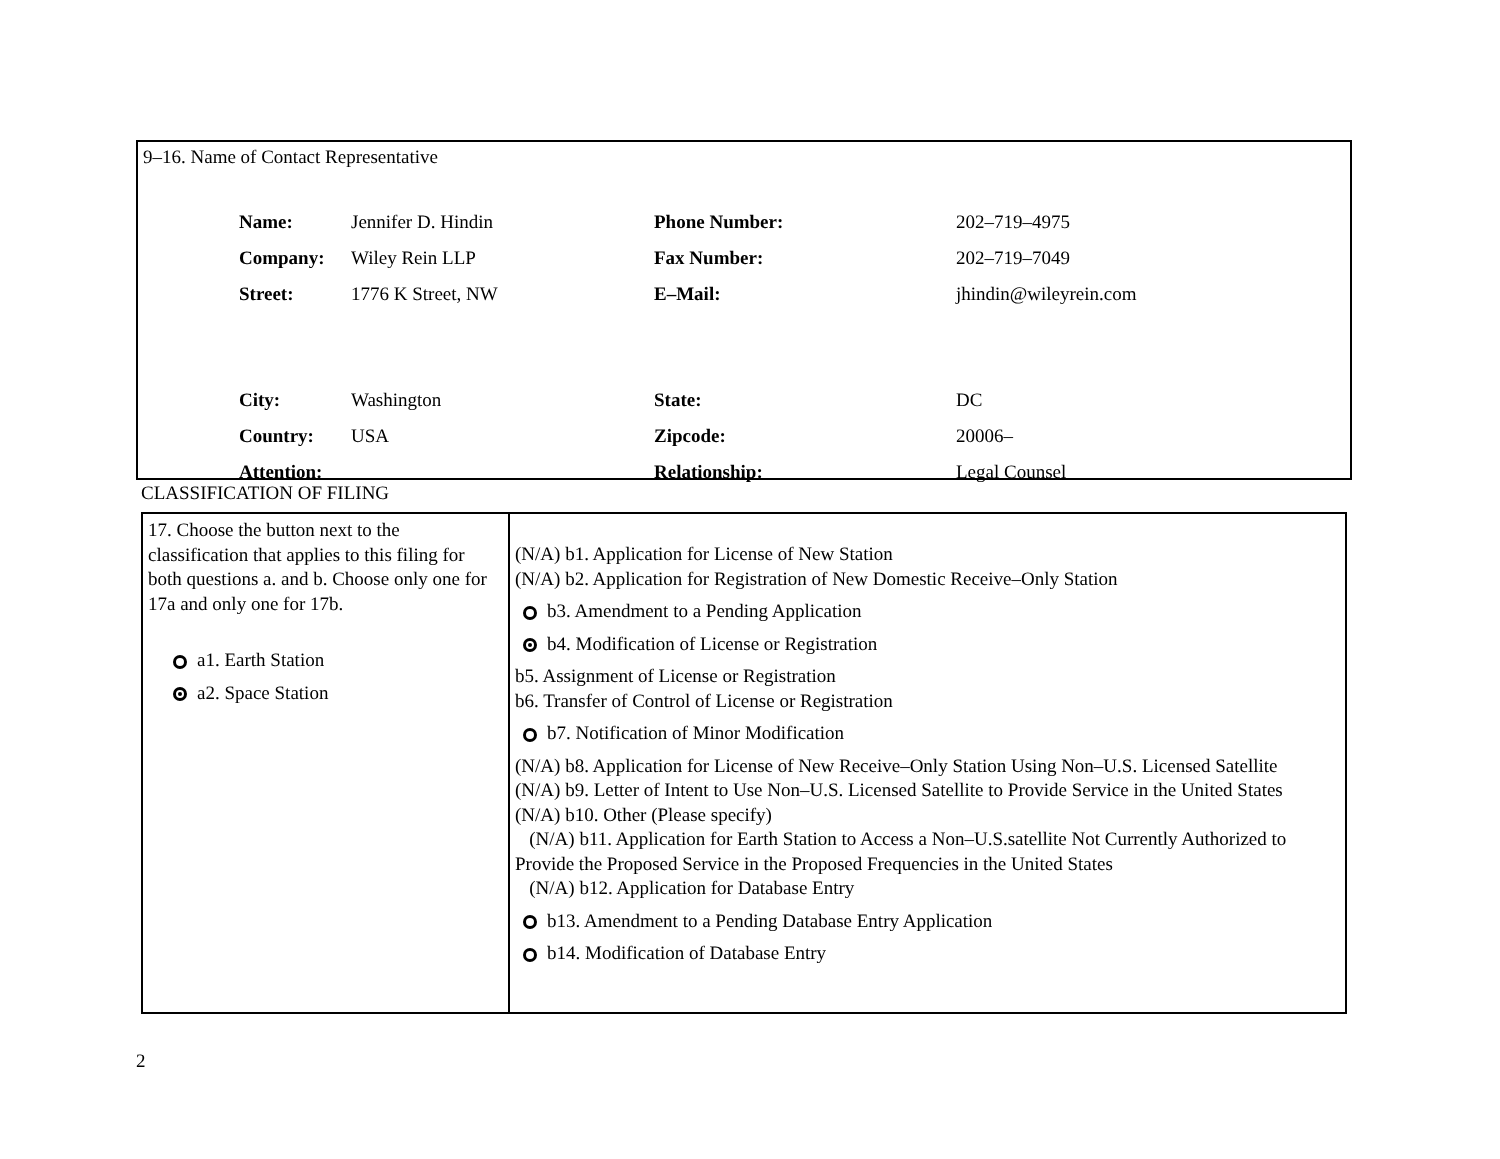9–16. Name of Contact Representative
| Name: | Jennifer D. Hindin | Phone Number: | 202–719–4975 |
| Company: | Wiley Rein LLP | Fax Number: | 202–719–7049 |
| Street: | 1776 K Street, NW | E–Mail: | jhindin@wileyrein.com |
| City: | Washington | State: | DC |
| Country: | USA | Zipcode: | 20006– |
| Attention: | | Relationship: | Legal Counsel |
CLASSIFICATION OF FILING
| 17. Choose the button next to the classification that applies to this filing for both questions a. and b. Choose only one for 17a and only one for 17b. a1. Earth Station a2. Space Station | (N/A) b1. Application for License of New Station (N/A) b2. Application for Registration of New Domestic Receive–Only Station b3. Amendment to a Pending Application b4. Modification of License or Registration b5. Assignment of License or Registration b6. Transfer of Control of License or Registration b7. Notification of Minor Modification (N/A) b8. Application for License of New Receive–Only Station Using Non–U.S. Licensed Satellite (N/A) b9. Letter of Intent to Use Non–U.S. Licensed Satellite to Provide Service in the United States (N/A) b10. Other (Please specify) (N/A) b11. Application for Earth Station to Access a Non–U.S.satellite Not Currently Authorized to Provide the Proposed Service in the Proposed Frequencies in the United States (N/A) b12. Application for Database Entry b13. Amendment to a Pending Database Entry Application b14. Modification of Database Entry |
2